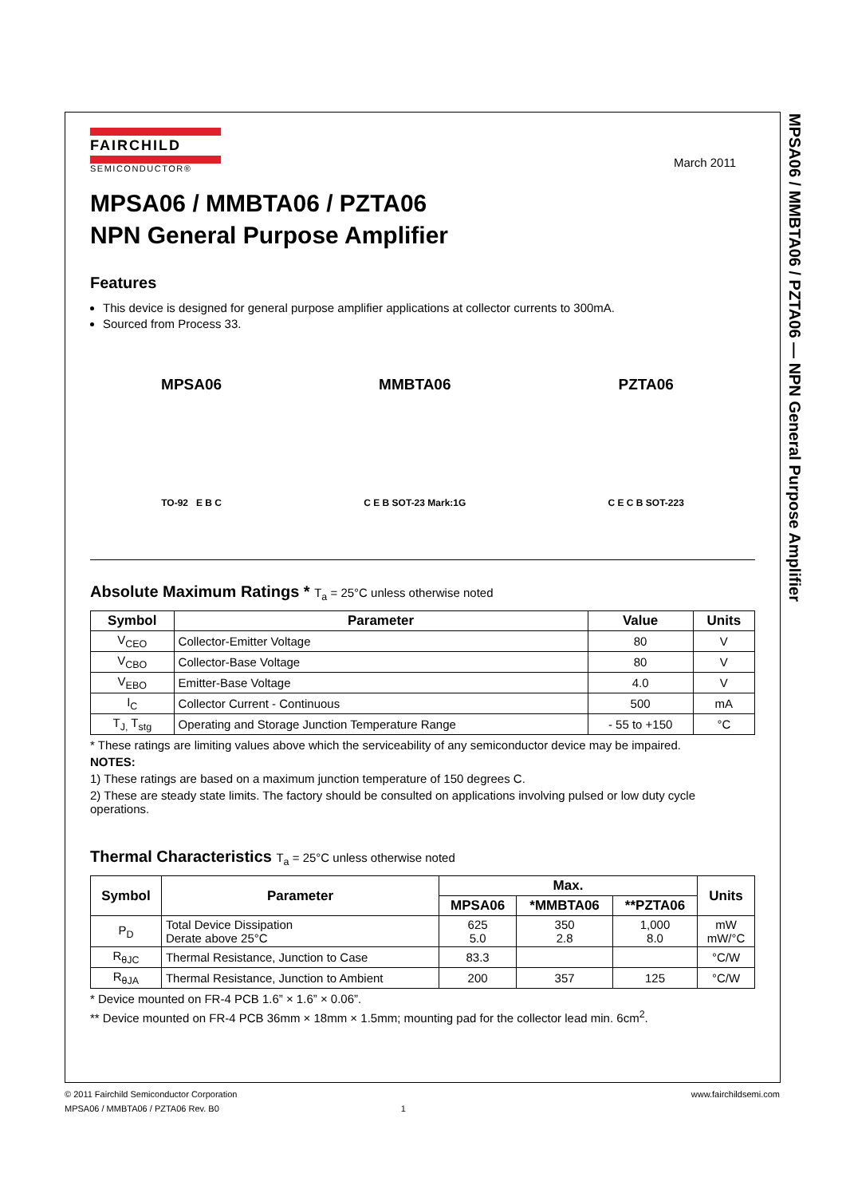MPSA06 / MMBTA06 / PZTA06 — NPN General Purpose Amplifier
March 2011
FAIRCHILD
SEMICONDUCTOR®
MPSA06 / MMBTA06 / PZTA06
NPN General Purpose Amplifier
Features
This device is designed for general purpose amplifier applications at collector currents to 300mA.
Sourced from Process 33.
MPSA06
TO-92 E B C
MMBTA06
C E B SOT-23 Mark:1G
PZTA06
C E C B SOT-223
Absolute Maximum Ratings * T<sub>a</sub> = 25°C unless otherwise noted
| Symbol | Parameter | Value | Units |
| --- | --- | --- | --- |
| V<sub>CEO</sub> | Collector-Emitter Voltage | 80 | V |
| V<sub>CBO</sub> | Collector-Base Voltage | 80 | V |
| V<sub>EBO</sub> | Emitter-Base Voltage | 4.0 | V |
| I<sub>C</sub> | Collector Current - Continuous | 500 | mA |
| T<sub>J,</sub> T<sub>stg</sub> | Operating and Storage Junction Temperature Range | - 55 to +150 | °C |
* These ratings are limiting values above which the serviceability of any semiconductor device may be impaired.
NOTES:
1) These ratings are based on a maximum junction temperature of 150 degrees C.
2) These are steady state limits. The factory should be consulted on applications involving pulsed or low duty cycle operations.
Thermal Characteristics T<sub>a</sub> = 25°C unless otherwise noted
| Symbol | Parameter | Max. | | | Units |
| --- | --- | --- | --- | --- | --- |
| | | MPSA06 | *MMBTA06 | **PZTA06 | |
| P<sub>D</sub> | Total Device Dissipation Derate above 25°C | 625 5.0 | 350 2.8 | 1,000 8.0 | mW mW/°C |
| R<sub>θJC</sub> | Thermal Resistance, Junction to Case | 83.3 | | | °C/W |
| R<sub>θJA</sub> | Thermal Resistance, Junction to Ambient | 200 | 357 | 125 | °C/W |
* Device mounted on FR-4 PCB 1.6” × 1.6” × 0.06”.
** Device mounted on FR-4 PCB 36mm × 18mm × 1.5mm; mounting pad for the collector lead min. 6cm<sup>2</sup>.
© 2011 Fairchild Semiconductor Corporation www.fairchildsemi.com
MPSA06 / MMBTA06 / PZTA06 Rev. B0 1